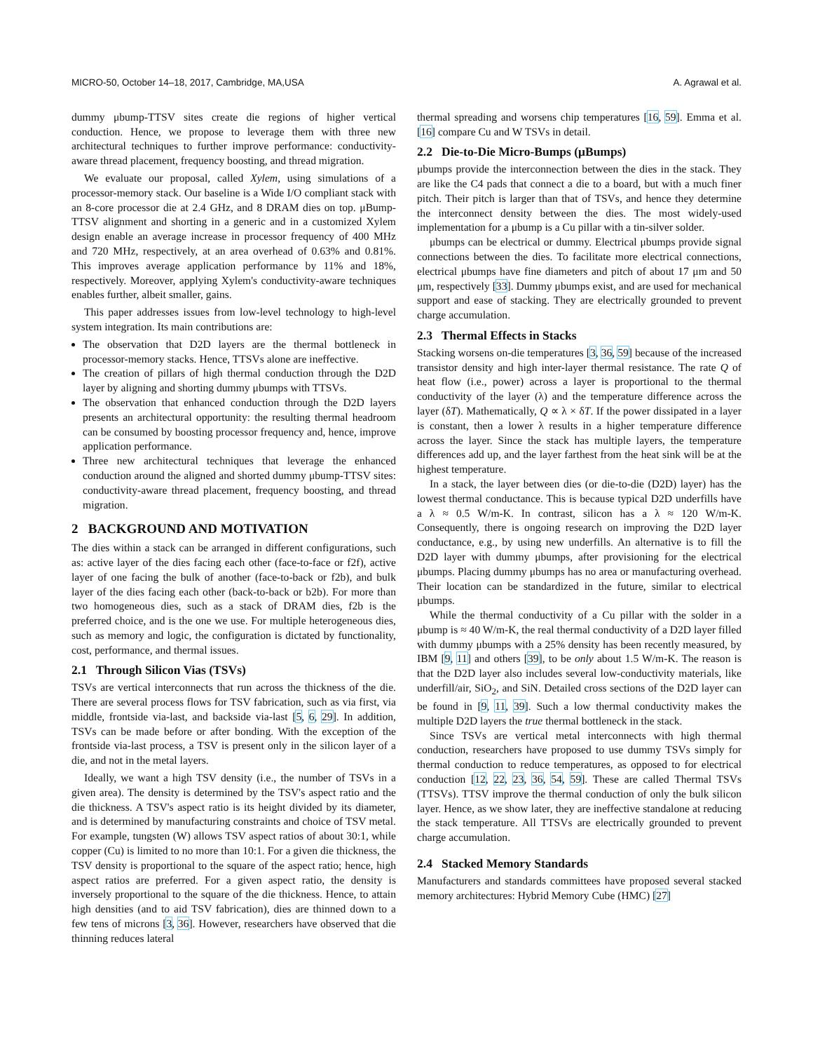MICRO-50, October 14–18, 2017, Cambridge, MA,USA A. Agrawal et al.
dummy μbump-TTSV sites create die regions of higher vertical conduction. Hence, we propose to leverage them with three new architectural techniques to further improve performance: conductivity-aware thread placement, frequency boosting, and thread migration.
We evaluate our proposal, called Xylem, using simulations of a processor-memory stack. Our baseline is a Wide I/O compliant stack with an 8-core processor die at 2.4 GHz, and 8 DRAM dies on top. μBump-TTSV alignment and shorting in a generic and in a customized Xylem design enable an average increase in processor frequency of 400 MHz and 720 MHz, respectively, at an area overhead of 0.63% and 0.81%. This improves average application performance by 11% and 18%, respectively. Moreover, applying Xylem's conductivity-aware techniques enables further, albeit smaller, gains.
This paper addresses issues from low-level technology to high-level system integration. Its main contributions are:
The observation that D2D layers are the thermal bottleneck in processor-memory stacks. Hence, TTSVs alone are ineffective.
The creation of pillars of high thermal conduction through the D2D layer by aligning and shorting dummy μbumps with TTSVs.
The observation that enhanced conduction through the D2D layers presents an architectural opportunity: the resulting thermal headroom can be consumed by boosting processor frequency and, hence, improve application performance.
Three new architectural techniques that leverage the enhanced conduction around the aligned and shorted dummy μbump-TTSV sites: conductivity-aware thread placement, frequency boosting, and thread migration.
2 BACKGROUND AND MOTIVATION
The dies within a stack can be arranged in different configurations, such as: active layer of the dies facing each other (face-to-face or f2f), active layer of one facing the bulk of another (face-to-back or f2b), and bulk layer of the dies facing each other (back-to-back or b2b). For more than two homogeneous dies, such as a stack of DRAM dies, f2b is the preferred choice, and is the one we use. For multiple heterogeneous dies, such as memory and logic, the configuration is dictated by functionality, cost, performance, and thermal issues.
2.1 Through Silicon Vias (TSVs)
TSVs are vertical interconnects that run across the thickness of the die. There are several process flows for TSV fabrication, such as via first, via middle, frontside via-last, and backside via-last [5, 6, 29]. In addition, TSVs can be made before or after bonding. With the exception of the frontside via-last process, a TSV is present only in the silicon layer of a die, and not in the metal layers.
Ideally, we want a high TSV density (i.e., the number of TSVs in a given area). The density is determined by the TSV's aspect ratio and the die thickness. A TSV's aspect ratio is its height divided by its diameter, and is determined by manufacturing constraints and choice of TSV metal. For example, tungsten (W) allows TSV aspect ratios of about 30:1, while copper (Cu) is limited to no more than 10:1. For a given die thickness, the TSV density is proportional to the square of the aspect ratio; hence, high aspect ratios are preferred. For a given aspect ratio, the density is inversely proportional to the square of the die thickness. Hence, to attain high densities (and to aid TSV fabrication), dies are thinned down to a few tens of microns [3, 36]. However, researchers have observed that die thinning reduces lateral
thermal spreading and worsens chip temperatures [16, 59]. Emma et al. [16] compare Cu and W TSVs in detail.
2.2 Die-to-Die Micro-Bumps (μBumps)
μbumps provide the interconnection between the dies in the stack. They are like the C4 pads that connect a die to a board, but with a much finer pitch. Their pitch is larger than that of TSVs, and hence they determine the interconnect density between the dies. The most widely-used implementation for a μbump is a Cu pillar with a tin-silver solder.
μbumps can be electrical or dummy. Electrical μbumps provide signal connections between the dies. To facilitate more electrical connections, electrical μbumps have fine diameters and pitch of about 17 μm and 50 μm, respectively [33]. Dummy μbumps exist, and are used for mechanical support and ease of stacking. They are electrically grounded to prevent charge accumulation.
2.3 Thermal Effects in Stacks
Stacking worsens on-die temperatures [3, 36, 59] because of the increased transistor density and high inter-layer thermal resistance. The rate Q of heat flow (i.e., power) across a layer is proportional to the thermal conductivity of the layer (λ) and the temperature difference across the layer (δT). Mathematically, Q ∝ λ × δT. If the power dissipated in a layer is constant, then a lower λ results in a higher temperature difference across the layer. Since the stack has multiple layers, the temperature differences add up, and the layer farthest from the heat sink will be at the highest temperature.
In a stack, the layer between dies (or die-to-die (D2D) layer) has the lowest thermal conductance. This is because typical D2D underfills have a λ ≈ 0.5 W/m-K. In contrast, silicon has a λ ≈ 120 W/m-K. Consequently, there is ongoing research on improving the D2D layer conductance, e.g., by using new underfills. An alternative is to fill the D2D layer with dummy μbumps, after provisioning for the electrical μbumps. Placing dummy μbumps has no area or manufacturing overhead. Their location can be standardized in the future, similar to electrical μbumps.
While the thermal conductivity of a Cu pillar with the solder in a μbump is ≈ 40 W/m-K, the real thermal conductivity of a D2D layer filled with dummy μbumps with a 25% density has been recently measured, by IBM [9, 11] and others [39], to be only about 1.5 W/m-K. The reason is that the D2D layer also includes several low-conductivity materials, like underfill/air, SiO<sub>2</sub>, and SiN. Detailed cross sections of the D2D layer can be found in [9, 11, 39]. Such a low thermal conductivity makes the multiple D2D layers the true thermal bottleneck in the stack.
Since TSVs are vertical metal interconnects with high thermal conduction, researchers have proposed to use dummy TSVs simply for thermal conduction to reduce temperatures, as opposed to for electrical conduction [12, 22, 23, 36, 54, 59]. These are called Thermal TSVs (TTSVs). TTSV improve the thermal conduction of only the bulk silicon layer. Hence, as we show later, they are ineffective standalone at reducing the stack temperature. All TTSVs are electrically grounded to prevent charge accumulation.
2.4 Stacked Memory Standards
Manufacturers and standards committees have proposed several stacked memory architectures: Hybrid Memory Cube (HMC) [27]